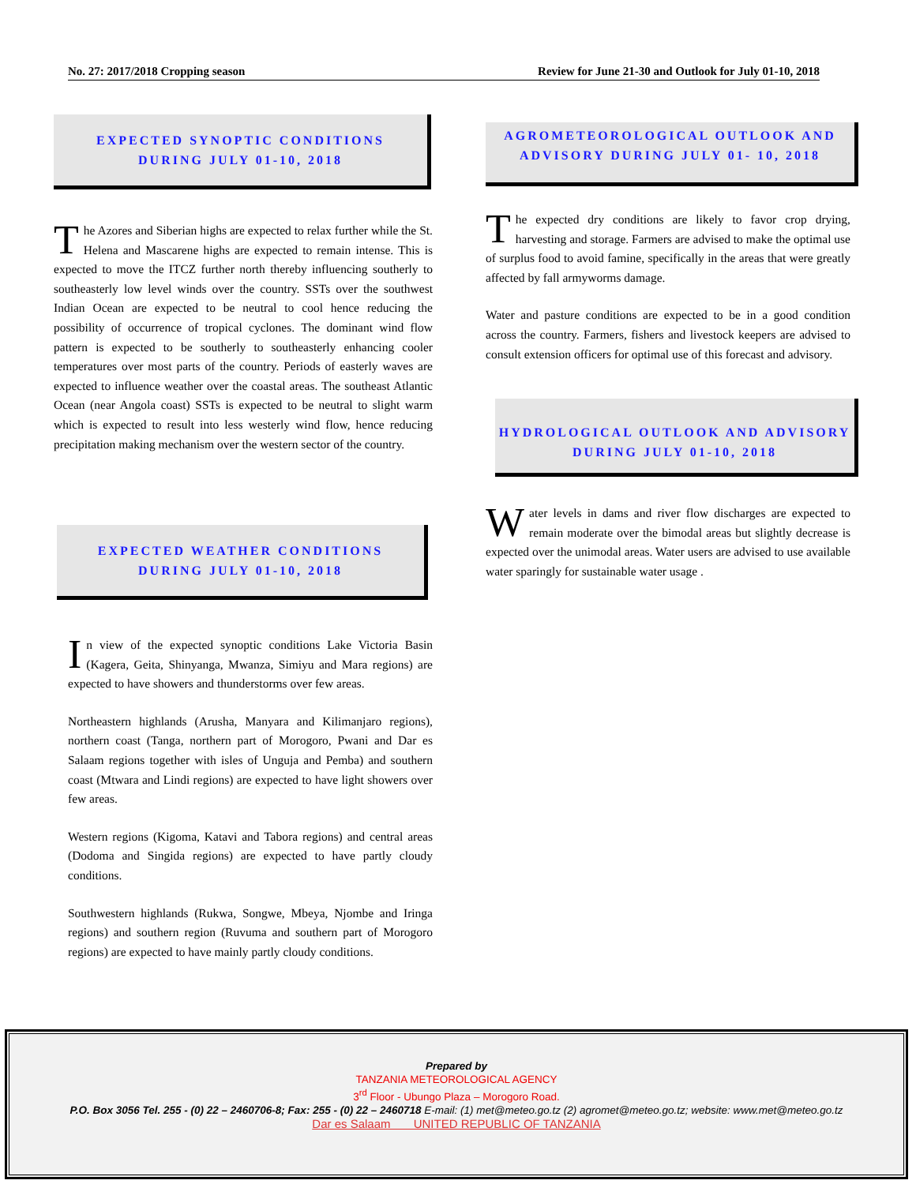No. 27: 2017/2018 Cropping season Review for June 21-30 and Outlook for July 01-10, 2018
EXPECTED SYNOPTIC CONDITIONS DURING JULY 01-10, 2018
The Azores and Siberian highs are expected to relax further while the St. Helena and Mascarene highs are expected to remain intense. This is expected to move the ITCZ further north thereby influencing southerly to southeasterly low level winds over the country. SSTs over the southwest Indian Ocean are expected to be neutral to cool hence reducing the possibility of occurrence of tropical cyclones. The dominant wind flow pattern is expected to be southerly to southeasterly enhancing cooler temperatures over most parts of the country. Periods of easterly waves are expected to influence weather over the coastal areas. The southeast Atlantic Ocean (near Angola coast) SSTs is expected to be neutral to slight warm which is expected to result into less westerly wind flow, hence reducing precipitation making mechanism over the western sector of the country.
EXPECTED WEATHER CONDITIONS DURING JULY 01-10, 2018
I n view of the expected synoptic conditions Lake Victoria Basin (Kagera, Geita, Shinyanga, Mwanza, Simiyu and Mara regions) are expected to have showers and thunderstorms over few areas.
Northeastern highlands (Arusha, Manyara and Kilimanjaro regions), northern coast (Tanga, northern part of Morogoro, Pwani and Dar es Salaam regions together with isles of Unguja and Pemba) and southern coast (Mtwara and Lindi regions) are expected to have light showers over few areas.
Western regions (Kigoma, Katavi and Tabora regions) and central areas (Dodoma and Singida regions) are expected to have partly cloudy conditions.
Southwestern highlands (Rukwa, Songwe, Mbeya, Njombe and Iringa regions) and southern region (Ruvuma and southern part of Morogoro regions) are expected to have mainly partly cloudy conditions.
AGROMETEOROLOGICAL OUTLOOK AND ADVISORY DURING JULY 01- 10, 2018
The expected dry conditions are likely to favor crop drying, harvesting and storage. Farmers are advised to make the optimal use of surplus food to avoid famine, specifically in the areas that were greatly affected by fall armyworms damage.
Water and pasture conditions are expected to be in a good condition across the country. Farmers, fishers and livestock keepers are advised to consult extension officers for optimal use of this forecast and advisory.
HYDROLOGICAL OUTLOOK AND ADVISORY DURING JULY 01-10, 2018
Water levels in dams and river flow discharges are expected to remain moderate over the bimodal areas but slightly decrease is expected over the unimodal areas. Water users are advised to use available water sparingly for sustainable water usage .
Prepared by
TANZANIA METEOROLOGICAL AGENCY
3<sup>rd</sup> Floor - Ubungo Plaza – Morogoro Road.
P.O. Box 3056 Tel. 255 - (0) 22 – 2460706-8; Fax: 255 - (0) 22 – 2460718 E-mail: (1) met@meteo.go.tz (2) agromet@meteo.go.tz; website: www.met@meteo.go.tz
Dar es Salaam UNITED REPUBLIC OF TANZANIA